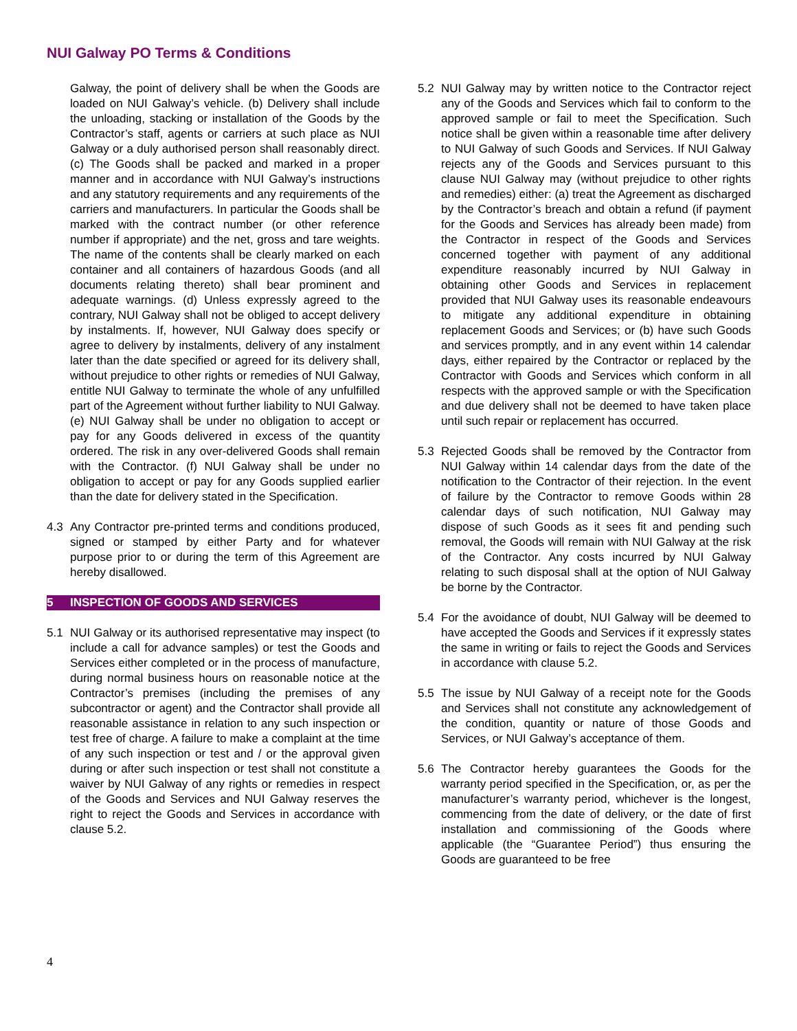NUI Galway PO Terms & Conditions
Galway, the point of delivery shall be when the Goods are loaded on NUI Galway’s vehicle. (b) Delivery shall include the unloading, stacking or installation of the Goods by the Contractor’s staff, agents or carriers at such place as NUI Galway or a duly authorised person shall reasonably direct. (c) The Goods shall be packed and marked in a proper manner and in accordance with NUI Galway’s instructions and any statutory requirements and any requirements of the carriers and manufacturers. In particular the Goods shall be marked with the contract number (or other reference number if appropriate) and the net, gross and tare weights. The name of the contents shall be clearly marked on each container and all containers of hazardous Goods (and all documents relating thereto) shall bear prominent and adequate warnings. (d) Unless expressly agreed to the contrary, NUI Galway shall not be obliged to accept delivery by instalments. If, however, NUI Galway does specify or agree to delivery by instalments, delivery of any instalment later than the date specified or agreed for its delivery shall, without prejudice to other rights or remedies of NUI Galway, entitle NUI Galway to terminate the whole of any unfulfilled part of the Agreement without further liability to NUI Galway. (e) NUI Galway shall be under no obligation to accept or pay for any Goods delivered in excess of the quantity ordered. The risk in any over-delivered Goods shall remain with the Contractor. (f) NUI Galway shall be under no obligation to accept or pay for any Goods supplied earlier than the date for delivery stated in the Specification.
4.3 Any Contractor pre-printed terms and conditions produced, signed or stamped by either Party and for whatever purpose prior to or during the term of this Agreement are hereby disallowed.
5 INSPECTION OF GOODS AND SERVICES
5.1 NUI Galway or its authorised representative may inspect (to include a call for advance samples) or test the Goods and Services either completed or in the process of manufacture, during normal business hours on reasonable notice at the Contractor’s premises (including the premises of any subcontractor or agent) and the Contractor shall provide all reasonable assistance in relation to any such inspection or test free of charge. A failure to make a complaint at the time of any such inspection or test and / or the approval given during or after such inspection or test shall not constitute a waiver by NUI Galway of any rights or remedies in respect of the Goods and Services and NUI Galway reserves the right to reject the Goods and Services in accordance with clause 5.2.
5.2 NUI Galway may by written notice to the Contractor reject any of the Goods and Services which fail to conform to the approved sample or fail to meet the Specification. Such notice shall be given within a reasonable time after delivery to NUI Galway of such Goods and Services. If NUI Galway rejects any of the Goods and Services pursuant to this clause NUI Galway may (without prejudice to other rights and remedies) either: (a) treat the Agreement as discharged by the Contractor’s breach and obtain a refund (if payment for the Goods and Services has already been made) from the Contractor in respect of the Goods and Services concerned together with payment of any additional expenditure reasonably incurred by NUI Galway in obtaining other Goods and Services in replacement provided that NUI Galway uses its reasonable endeavours to mitigate any additional expenditure in obtaining replacement Goods and Services; or (b) have such Goods and services promptly, and in any event within 14 calendar days, either repaired by the Contractor or replaced by the Contractor with Goods and Services which conform in all respects with the approved sample or with the Specification and due delivery shall not be deemed to have taken place until such repair or replacement has occurred.
5.3 Rejected Goods shall be removed by the Contractor from NUI Galway within 14 calendar days from the date of the notification to the Contractor of their rejection. In the event of failure by the Contractor to remove Goods within 28 calendar days of such notification, NUI Galway may dispose of such Goods as it sees fit and pending such removal, the Goods will remain with NUI Galway at the risk of the Contractor. Any costs incurred by NUI Galway relating to such disposal shall at the option of NUI Galway be borne by the Contractor.
5.4 For the avoidance of doubt, NUI Galway will be deemed to have accepted the Goods and Services if it expressly states the same in writing or fails to reject the Goods and Services in accordance with clause 5.2.
5.5 The issue by NUI Galway of a receipt note for the Goods and Services shall not constitute any acknowledgement of the condition, quantity or nature of those Goods and Services, or NUI Galway’s acceptance of them.
5.6 The Contractor hereby guarantees the Goods for the warranty period specified in the Specification, or, as per the manufacturer’s warranty period, whichever is the longest, commencing from the date of delivery, or the date of first installation and commissioning of the Goods where applicable (the “Guarantee Period”) thus ensuring the Goods are guaranteed to be free
4